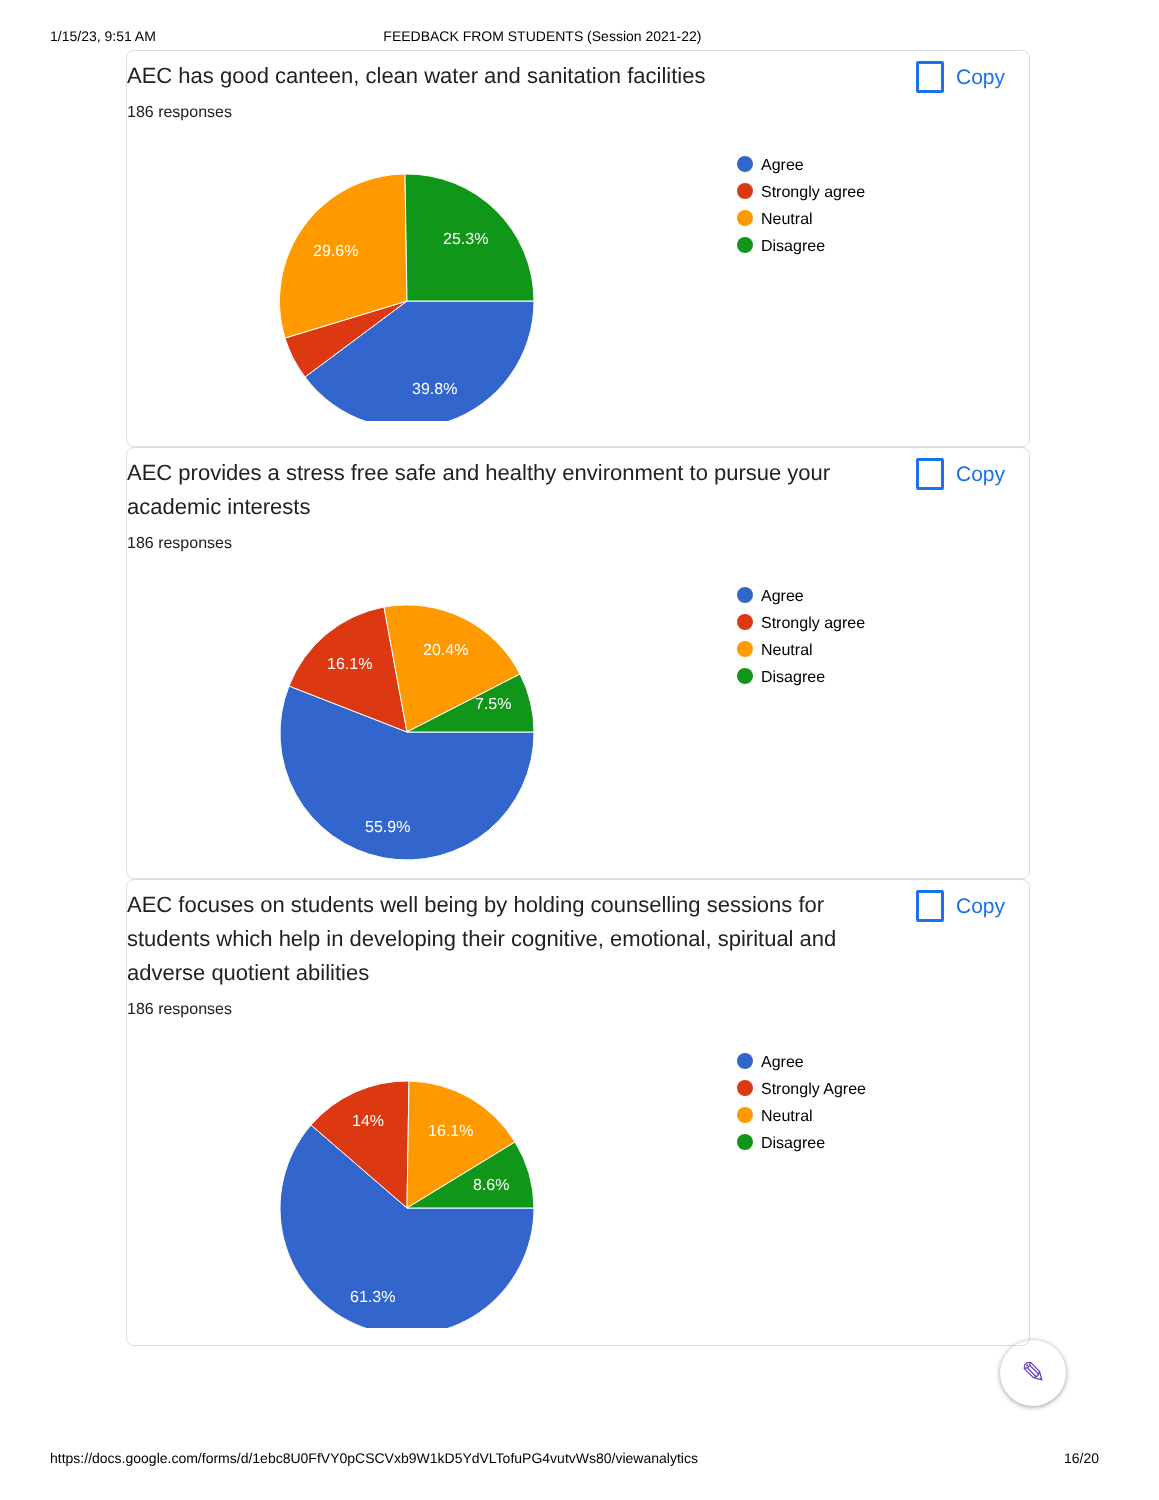1/15/23, 9:51 AM FEEDBACK FROM STUDENTS (Session 2021-22)
AEC has good canteen, clean water and sanitation facilities
Copy
186 responses
39.8%
29.6%
25.3%
Agree
Strongly agree
Neutral
Disagree
AEC provides a stress free safe and healthy environment to pursue your academic interests
Copy
186 responses
55.9%
16.1%
20.4%
7.5%
Agree
Strongly agree
Neutral
Disagree
AEC focuses on students well being by holding counselling sessions for students which help in developing their cognitive, emotional, spiritual and adverse quotient abilities
Copy
186 responses
61.3%
14%
16.1%
8.6%
Agree
Strongly Agree
Neutral
Disagree
✎
https://docs.google.com/forms/d/1ebc8U0FfVY0pCSCVxb9W1kD5YdVLTofuPG4vutvWs80/viewanalytics 16/20